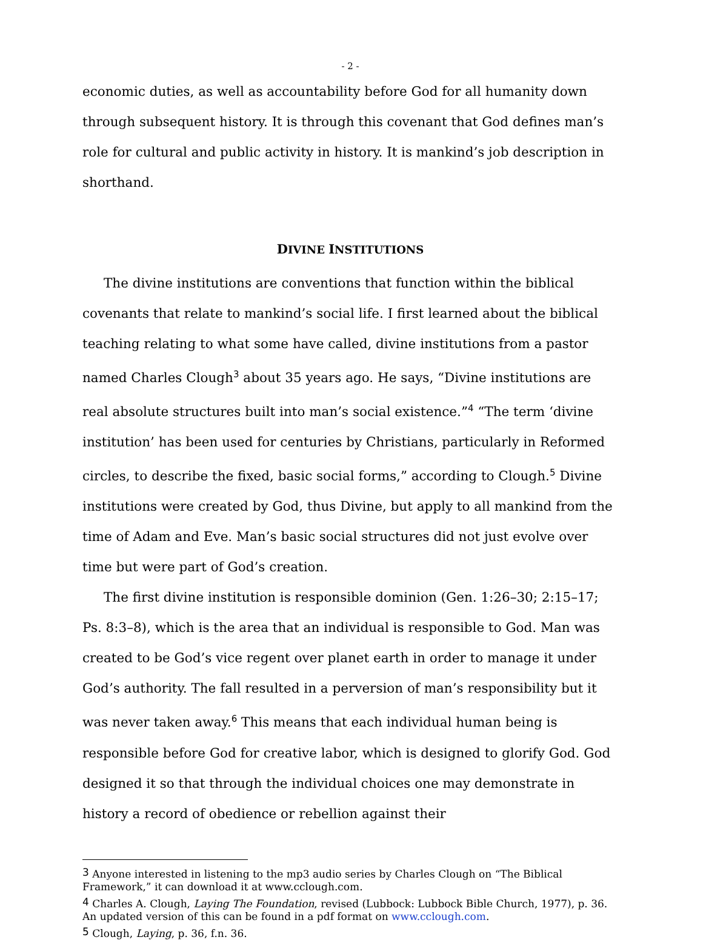- 2 -
economic duties, as well as accountability before God for all humanity down through subsequent history. It is through this covenant that God defines man’s role for cultural and public activity in history. It is mankind’s job description in shorthand.
DIVINE INSTITUTIONS
The divine institutions are conventions that function within the biblical covenants that relate to mankind’s social life. I first learned about the biblical teaching relating to what some have called, divine institutions from a pastor named Charles Clough<sup>3</sup> about 35 years ago. He says, “Divine institutions are real absolute structures built into man’s social existence.”<sup>4</sup> “The term ‘divine institution’ has been used for centuries by Christians, particularly in Reformed circles, to describe the fixed, basic social forms,” according to Clough.<sup>5</sup> Divine institutions were created by God, thus Divine, but apply to all mankind from the time of Adam and Eve. Man’s basic social structures did not just evolve over time but were part of God’s creation.
The first divine institution is responsible dominion (Gen. 1:26–30; 2:15–17; Ps. 8:3–8), which is the area that an individual is responsible to God. Man was created to be God’s vice regent over planet earth in order to manage it under God’s authority. The fall resulted in a perversion of man’s responsibility but it was never taken away.<sup>6</sup> This means that each individual human being is responsible before God for creative labor, which is designed to glorify God. God designed it so that through the individual choices one may demonstrate in history a record of obedience or rebellion against their
<sup>3</sup> Anyone interested in listening to the mp3 audio series by Charles Clough on “The Biblical Framework,” it can download it at www.cclough.com.
<sup>4</sup> Charles A. Clough, Laying The Foundation, revised (Lubbock: Lubbock Bible Church, 1977), p. 36. An updated version of this can be found in a pdf format on www.cclough.com.
<sup>5</sup> Clough, Laying, p. 36, f.n. 36.